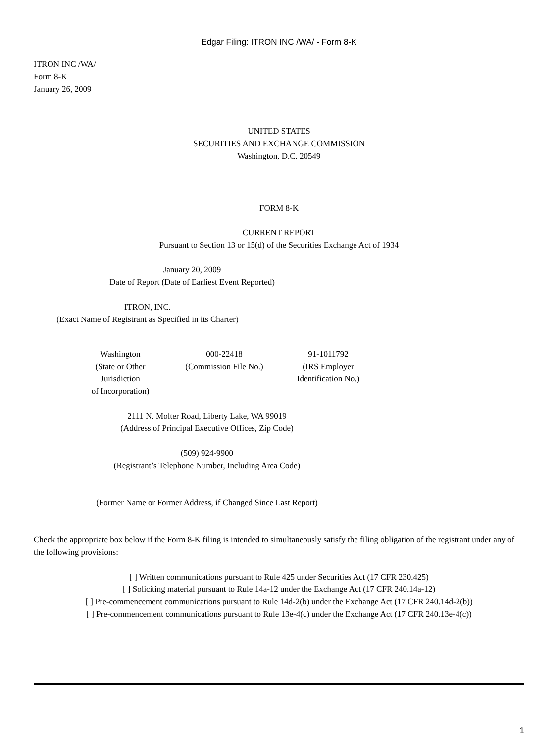Edgar Filing: ITRON INC /WA/ - Form 8-K
ITRON INC /WA/
Form 8-K
January 26, 2009
UNITED STATES
SECURITIES AND EXCHANGE COMMISSION
Washington, D.C. 20549
FORM 8-K
CURRENT REPORT
Pursuant to Section 13 or 15(d) of the Securities Exchange Act of 1934
January 20, 2009
Date of Report (Date of Earliest Event Reported)
ITRON, INC.
(Exact Name of Registrant as Specified in its Charter)
| Washington (State or Other Jurisdiction of Incorporation) | 000-22418 (Commission File No.) | 91-1011792 (IRS Employer Identification No.) |
2111 N. Molter Road, Liberty Lake, WA 99019
(Address of Principal Executive Offices, Zip Code)
(509) 924-9900
(Registrant’s Telephone Number, Including Area Code)
(Former Name or Former Address, if Changed Since Last Report)
Check the appropriate box below if the Form 8-K filing is intended to simultaneously satisfy the filing obligation of the registrant under any of the following provisions:
[ ] Written communications pursuant to Rule 425 under Securities Act (17 CFR 230.425)
[ ] Soliciting material pursuant to Rule 14a-12 under the Exchange Act (17 CFR 240.14a-12)
[ ] Pre-commencement communications pursuant to Rule 14d-2(b) under the Exchange Act (17 CFR 240.14d-2(b))
[ ] Pre-commencement communications pursuant to Rule 13e-4(c) under the Exchange Act (17 CFR 240.13e-4(c))
1